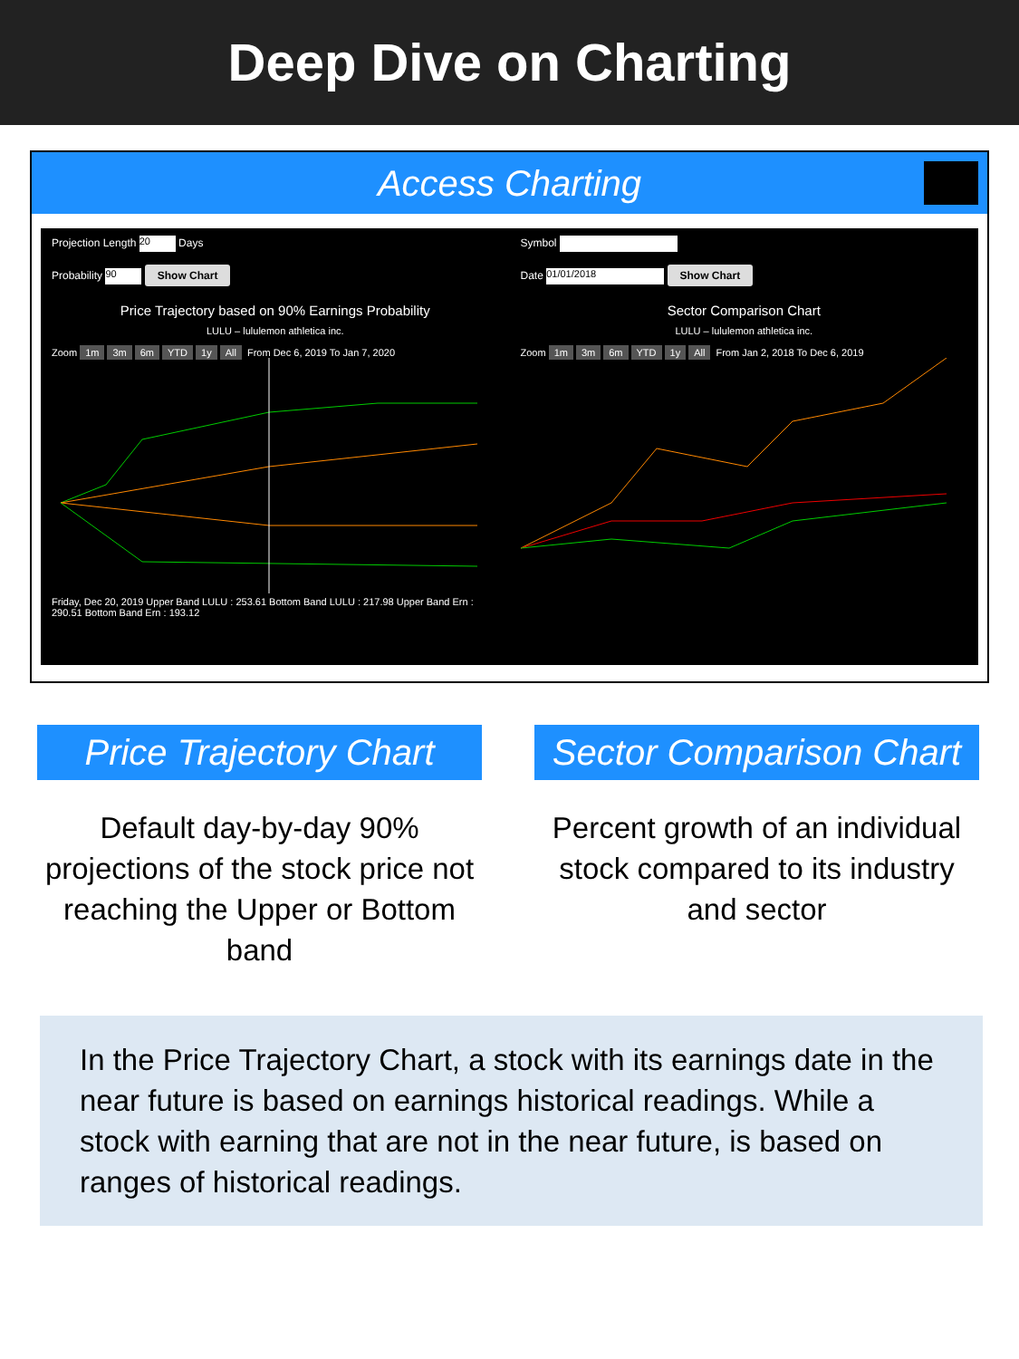Deep Dive on Charting
Access Charting
Projection Length 20 Days
Probability 90 Show Chart
Price Trajectory based on 90% Earnings Probability
LULU – lululemon athletica inc.
Zoom 1m 3m 6m YTD 1y All From Dec 6, 2019 To Jan 7, 2020
Friday, Dec 20, 2019 Upper Band LULU : 253.61 Bottom Band LULU : 217.98 Upper Band Ern : 290.51 Bottom Band Ern : 193.12
Symbol
Date 01/01/2018 Show Chart
Sector Comparison Chart
LULU – lululemon athletica inc.
Zoom 1m 3m 6m YTD 1y All From Jan 2, 2018 To Dec 6, 2019
Price Trajectory Chart
Default day-by-day 90% projections of the stock price not reaching the Upper or Bottom band
Sector Comparison Chart
Percent growth of an individual stock compared to its industry and sector
In the Price Trajectory Chart, a stock with its earnings date in the near future is based on earnings historical readings. While a stock with earning that are not in the near future, is based on ranges of historical readings.